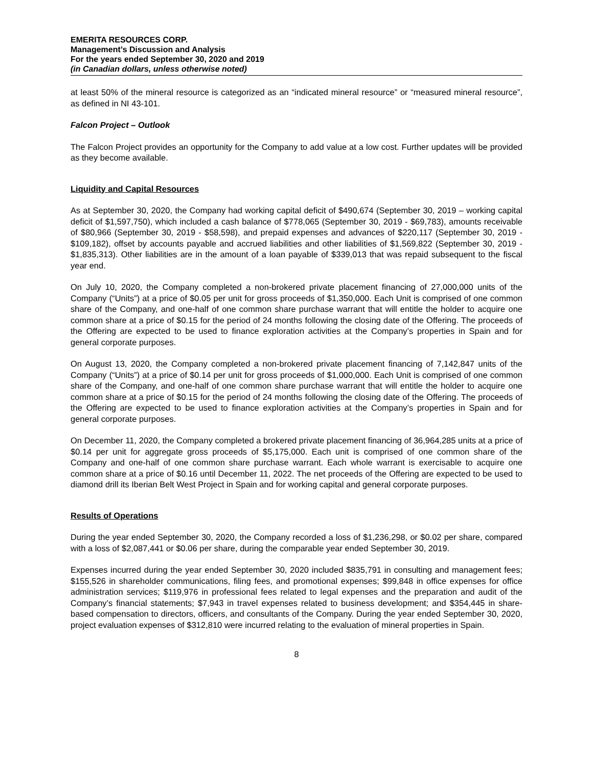EMERITA RESOURCES CORP.
Management’s Discussion and Analysis
For the years ended September 30, 2020 and 2019
(in Canadian dollars, unless otherwise noted)
at least 50% of the mineral resource is categorized as an “indicated mineral resource” or “measured mineral resource”, as defined in NI 43-101.
Falcon Project – Outlook
The Falcon Project provides an opportunity for the Company to add value at a low cost. Further updates will be provided as they become available.
Liquidity and Capital Resources
As at September 30, 2020, the Company had working capital deficit of $490,674 (September 30, 2019 – working capital deficit of $1,597,750), which included a cash balance of $778,065 (September 30, 2019 - $69,783), amounts receivable of $80,966 (September 30, 2019 - $58,598), and prepaid expenses and advances of $220,117 (September 30, 2019 - $109,182), offset by accounts payable and accrued liabilities and other liabilities of $1,569,822 (September 30, 2019 - $1,835,313). Other liabilities are in the amount of a loan payable of $339,013 that was repaid subsequent to the fiscal year end.
On July 10, 2020, the Company completed a non-brokered private placement financing of 27,000,000 units of the Company (“Units”) at a price of $0.05 per unit for gross proceeds of $1,350,000. Each Unit is comprised of one common share of the Company, and one-half of one common share purchase warrant that will entitle the holder to acquire one common share at a price of $0.15 for the period of 24 months following the closing date of the Offering. The proceeds of the Offering are expected to be used to finance exploration activities at the Company’s properties in Spain and for general corporate purposes.
On August 13, 2020, the Company completed a non-brokered private placement financing of 7,142,847 units of the Company (“Units”) at a price of $0.14 per unit for gross proceeds of $1,000,000. Each Unit is comprised of one common share of the Company, and one-half of one common share purchase warrant that will entitle the holder to acquire one common share at a price of $0.15 for the period of 24 months following the closing date of the Offering. The proceeds of the Offering are expected to be used to finance exploration activities at the Company’s properties in Spain and for general corporate purposes.
On December 11, 2020, the Company completed a brokered private placement financing of 36,964,285 units at a price of $0.14 per unit for aggregate gross proceeds of $5,175,000. Each unit is comprised of one common share of the Company and one-half of one common share purchase warrant. Each whole warrant is exercisable to acquire one common share at a price of $0.16 until December 11, 2022. The net proceeds of the Offering are expected to be used to diamond drill its Iberian Belt West Project in Spain and for working capital and general corporate purposes.
Results of Operations
During the year ended September 30, 2020, the Company recorded a loss of $1,236,298, or $0.02 per share, compared with a loss of $2,087,441 or $0.06 per share, during the comparable year ended September 30, 2019.
Expenses incurred during the year ended September 30, 2020 included $835,791 in consulting and management fees; $155,526 in shareholder communications, filing fees, and promotional expenses; $99,848 in office expenses for office administration services; $119,976 in professional fees related to legal expenses and the preparation and audit of the Company’s financial statements; $7,943 in travel expenses related to business development; and $354,445 in share-based compensation to directors, officers, and consultants of the Company. During the year ended September 30, 2020, project evaluation expenses of $312,810 were incurred relating to the evaluation of mineral properties in Spain.
8